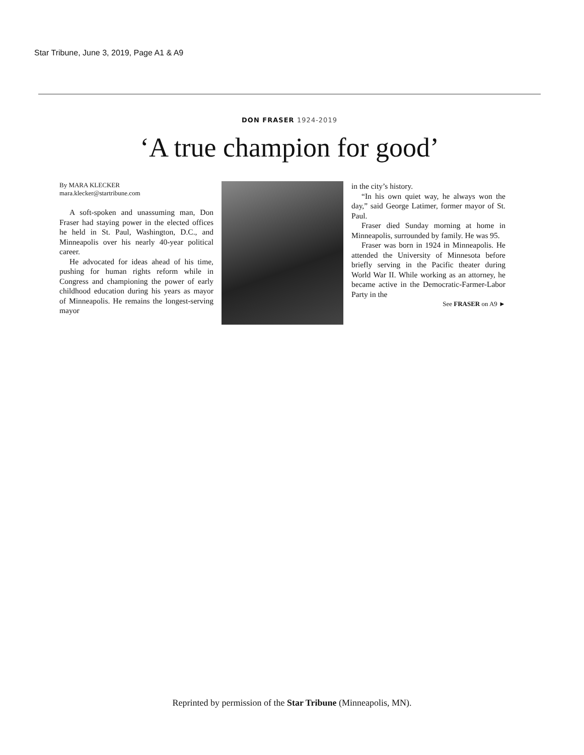Star Tribune, June 3, 2019, Page A1 & A9
DON FRASER 1924-2019
‘A true champion for good’
By MARA KLECKER
mara.klecker@startribune.com
A soft-spoken and unassuming man, Don Fraser had staying power in the elected offices he held in St. Paul, Washington, D.C., and Minneapolis over his nearly 40-year political career.
He advocated for ideas ahead of his time, pushing for human rights reform while in Congress and championing the power of early childhood education during his years as mayor of Minneapolis. He remains the longest-serving mayor
in the city’s history.
“In his own quiet way, he always won the day,” said George Latimer, former mayor of St. Paul.
Fraser died Sunday morning at home in Minneapolis, surrounded by family. He was 95.
Fraser was born in 1924 in Minneapolis. He attended the University of Minnesota before briefly serving in the Pacific theater during World War II. While working as an attorney, he became active in the Democratic-Farmer-Labor Party in the
See FRASER on A9 ►
Reprinted by permission of the Star Tribune (Minneapolis, MN).